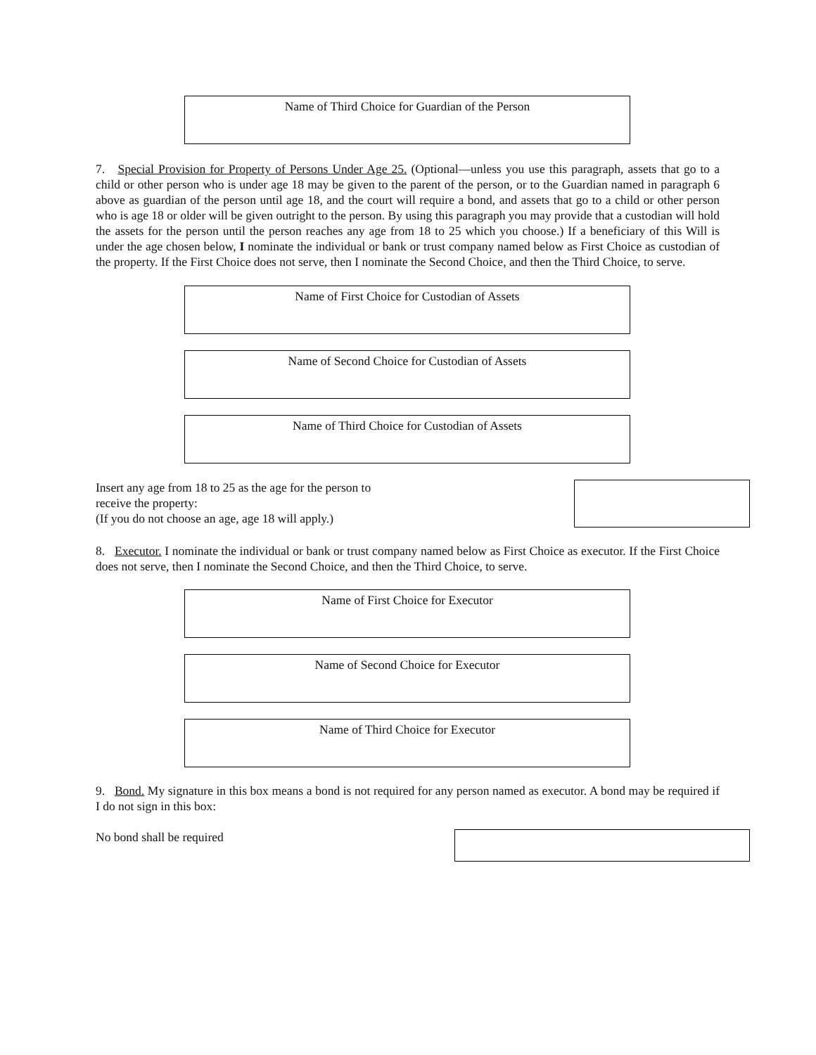Name of Third Choice for Guardian of the Person
7. Special Provision for Property of Persons Under Age 25. (Optional—unless you use this paragraph, assets that go to a child or other person who is under age 18 may be given to the parent of the person, or to the Guardian named in paragraph 6 above as guardian of the person until age 18, and the court will require a bond, and assets that go to a child or other person who is age 18 or older will be given outright to the person. By using this paragraph you may provide that a custodian will hold the assets for the person until the person reaches any age from 18 to 25 which you choose.) If a beneficiary of this Will is under the age chosen below, I nominate the individual or bank or trust company named below as First Choice as custodian of the property. If the First Choice does not serve, then I nominate the Second Choice, and then the Third Choice, to serve.
Name of First Choice for Custodian of Assets
Name of Second Choice for Custodian of Assets
Name of Third Choice for Custodian of Assets
Insert any age from 18 to 25 as the age for the person to
receive the property:
(If you do not choose an age, age 18 will apply.)
8. Executor. I nominate the individual or bank or trust company named below as First Choice as executor. If the First Choice does not serve, then I nominate the Second Choice, and then the Third Choice, to serve.
Name of First Choice for Executor
Name of Second Choice for Executor
Name of Third Choice for Executor
9. Bond. My signature in this box means a bond is not required for any person named as executor. A bond may be required if I do not sign in this box:
No bond shall be required